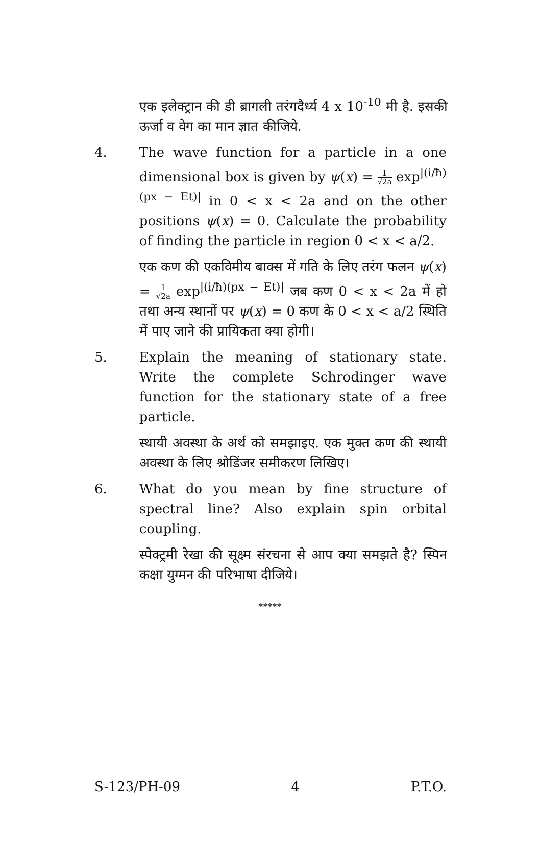एक इलेक्ट्रान की डी ब्रागली तरंगदैर्ध्य 4 x 10<sup>-10</sup> मी है. इसकी ऊर्जा व वेग का मान ज्ञात कीजिये.
4. The wave function for a particle in a one dimensional box is given by ψ(x) = 1 √2a exp<sup>|(i/ħ)(px − Et)|</sup> in 0 < x < 2a and on the other positions ψ(x) = 0. Calculate the probability of finding the particle in region 0 < x < a/2.
एक कण की एकविमीय बाक्स में गति के लिए तरंग फलन ψ(x) = 1 √2a exp<sup>|(i/ħ)(px − Et)|</sup> जब कण 0 < x < 2a में हो तथा अन्य स्थानों पर ψ(x) = 0 कण के 0 < x < a/2 स्थिति में पाए जाने की प्रायिकता क्या होगी।
5. Explain the meaning of stationary state. Write the complete Schrodinger wave function for the stationary state of a free particle.
स्थायी अवस्था के अर्थ को समझाइए. एक मुक्त कण की स्थायी अवस्था के लिए श्रोडिंजर समीकरण लिखिए।
6. What do you mean by fine structure of spectral line? Also explain spin orbital coupling.
स्पेक्ट्रमी रेखा की सूक्ष्म संरचना से आप क्या समझते है? स्पिन कक्षा युग्मन की परिभाषा दीजिये।
*****
S-123/PH-09 4 P.T.O.